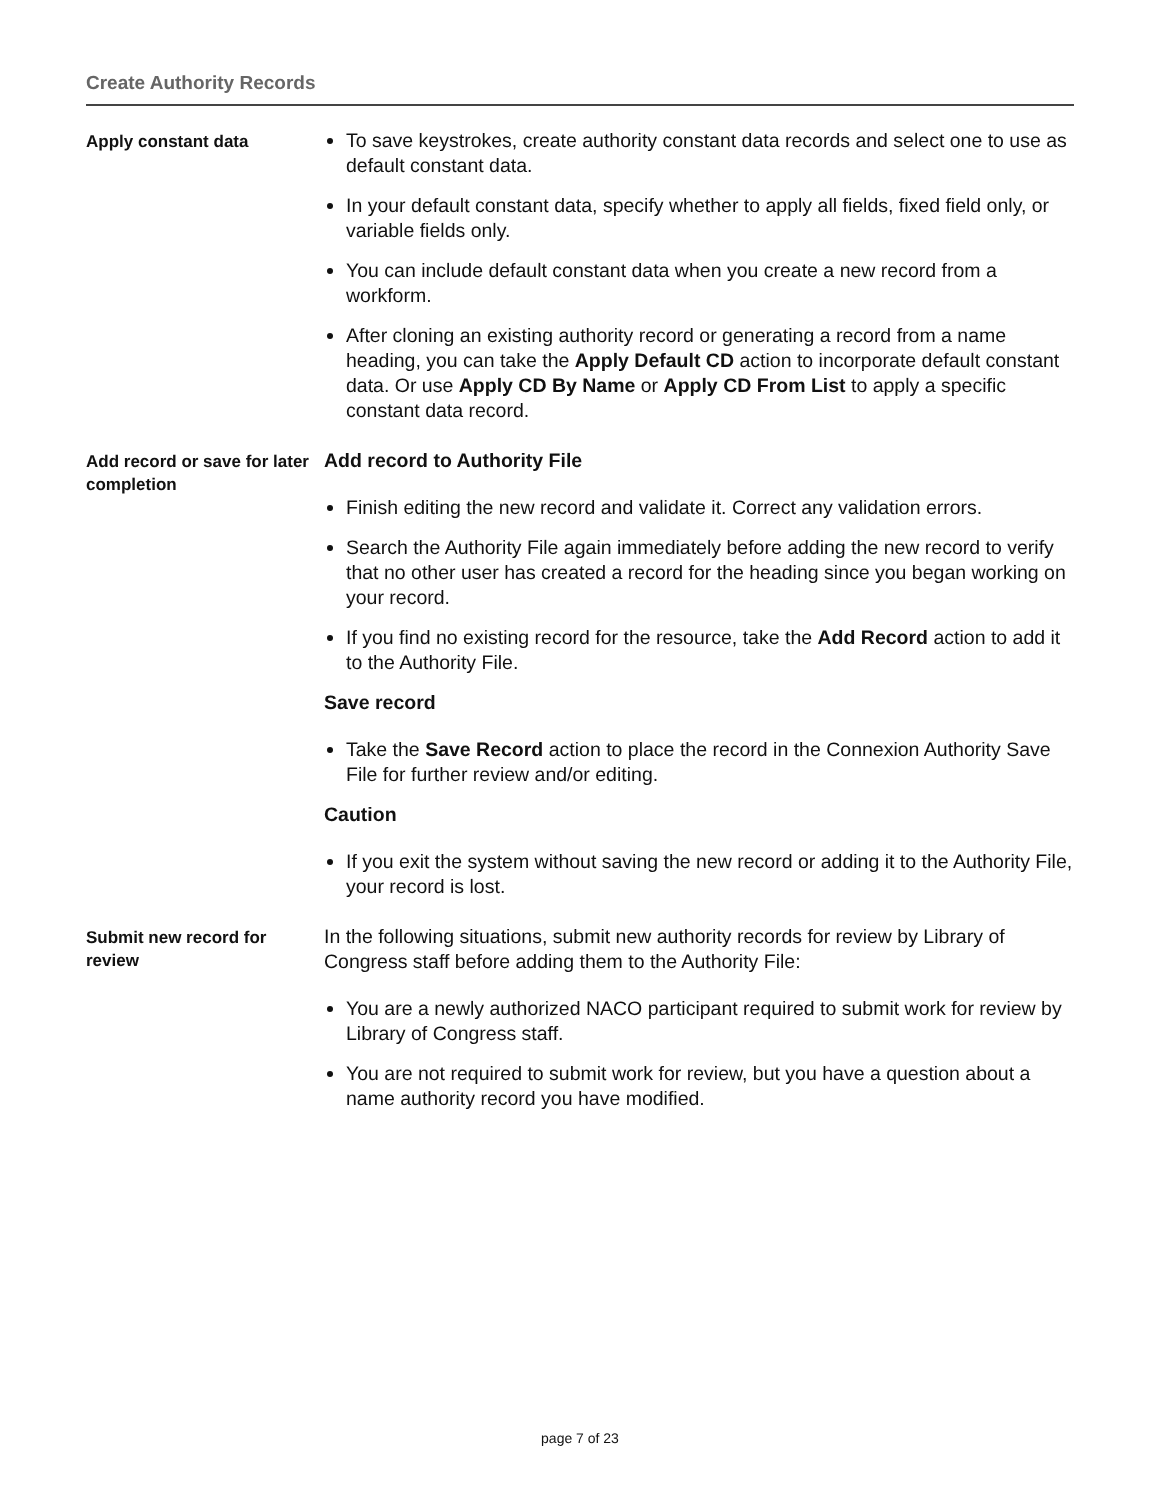Create Authority Records
Apply constant data
To save keystrokes, create authority constant data records and select one to use as default constant data.
In your default constant data, specify whether to apply all fields, fixed field only, or variable fields only.
You can include default constant data when you create a new record from a workform.
After cloning an existing authority record or generating a record from a name heading, you can take the Apply Default CD action to incorporate default constant data. Or use Apply CD By Name or Apply CD From List to apply a specific constant data record.
Add record or save for later completion
Add record to Authority File
Finish editing the new record and validate it. Correct any validation errors.
Search the Authority File again immediately before adding the new record to verify that no other user has created a record for the heading since you began working on your record.
If you find no existing record for the resource, take the Add Record action to add it to the Authority File.
Save record
Take the Save Record action to place the record in the Connexion Authority Save File for further review and/or editing.
Caution
If you exit the system without saving the new record or adding it to the Authority File, your record is lost.
Submit new record for review
In the following situations, submit new authority records for review by Library of Congress staff before adding them to the Authority File:
You are a newly authorized NACO participant required to submit work for review by Library of Congress staff.
You are not required to submit work for review, but you have a question about a name authority record you have modified.
page 7 of 23